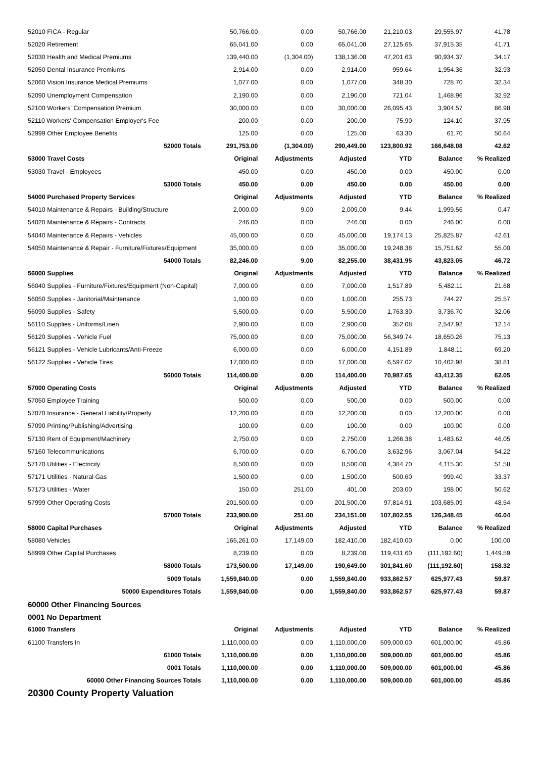| 52010 FICA - Regular | 50,766.00 | 0.00 | 50,766.00 | 21,210.03 | 29,555.97 | 41.78 |
| 52020 Retirement | 65,041.00 | 0.00 | 65,041.00 | 27,125.65 | 37,915.35 | 41.71 |
| 52030 Health and Medical Premiums | 139,440.00 | (1,304.00) | 138,136.00 | 47,201.63 | 90,934.37 | 34.17 |
| 52050 Dental Insurance Premiums | 2,914.00 | 0.00 | 2,914.00 | 959.64 | 1,954.36 | 32.93 |
| 52060 Vision Insurance Medical Premiums | 1,077.00 | 0.00 | 1,077.00 | 348.30 | 728.70 | 32.34 |
| 52090 Unemployment Compensation | 2,190.00 | 0.00 | 2,190.00 | 721.04 | 1,468.96 | 32.92 |
| 52100 Workers' Compensation Premium | 30,000.00 | 0.00 | 30,000.00 | 26,095.43 | 3,904.57 | 86.98 |
| 52110 Workers' Compensation Employer's Fee | 200.00 | 0.00 | 200.00 | 75.90 | 124.10 | 37.95 |
| 52999 Other Employee Benefits | 125.00 | 0.00 | 125.00 | 63.30 | 61.70 | 50.64 |
| 52000 Totals | 291,753.00 | (1,304.00) | 290,449.00 | 123,800.92 | 166,648.08 | 42.62 |
| 53000 Travel Costs | Original | Adjustments | Adjusted | YTD | Balance | % Realized |
| 53030 Travel - Employees | 450.00 | 0.00 | 450.00 | 0.00 | 450.00 | 0.00 |
| 53000 Totals | 450.00 | 0.00 | 450.00 | 0.00 | 450.00 | 0.00 |
| 54000 Purchased Property Services | Original | Adjustments | Adjusted | YTD | Balance | % Realized |
| 54010 Maintenance & Repairs - Building/Structure | 2,000.00 | 9.00 | 2,009.00 | 9.44 | 1,999.56 | 0.47 |
| 54020 Maintenance & Repairs - Contracts | 246.00 | 0.00 | 246.00 | 0.00 | 246.00 | 0.00 |
| 54040 Maintenance & Repairs - Vehicles | 45,000.00 | 0.00 | 45,000.00 | 19,174.13 | 25,825.87 | 42.61 |
| 54050 Maintenance & Repair - Furniture/Fixtures/Equipment | 35,000.00 | 0.00 | 35,000.00 | 19,248.38 | 15,751.62 | 55.00 |
| 54000 Totals | 82,246.00 | 9.00 | 82,255.00 | 38,431.95 | 43,823.05 | 46.72 |
| 56000 Supplies | Original | Adjustments | Adjusted | YTD | Balance | % Realized |
| 56040 Supplies - Furniture/Fixtures/Equipment (Non-Capital) | 7,000.00 | 0.00 | 7,000.00 | 1,517.89 | 5,482.11 | 21.68 |
| 56050 Supplies - Janitorial/Maintenance | 1,000.00 | 0.00 | 1,000.00 | 255.73 | 744.27 | 25.57 |
| 56090 Supplies - Safety | 5,500.00 | 0.00 | 5,500.00 | 1,763.30 | 3,736.70 | 32.06 |
| 56110 Supplies - Uniforms/Linen | 2,900.00 | 0.00 | 2,900.00 | 352.08 | 2,547.92 | 12.14 |
| 56120 Supplies - Vehicle Fuel | 75,000.00 | 0.00 | 75,000.00 | 56,349.74 | 18,650.26 | 75.13 |
| 56121 Supplies - Vehicle Lubricants/Anti-Freeze | 6,000.00 | 0.00 | 6,000.00 | 4,151.89 | 1,848.11 | 69.20 |
| 56122 Supplies - Vehicle Tires | 17,000.00 | 0.00 | 17,000.00 | 6,597.02 | 10,402.98 | 38.81 |
| 56000 Totals | 114,400.00 | 0.00 | 114,400.00 | 70,987.65 | 43,412.35 | 62.05 |
| 57000 Operating Costs | Original | Adjustments | Adjusted | YTD | Balance | % Realized |
| 57050 Employee Training | 500.00 | 0.00 | 500.00 | 0.00 | 500.00 | 0.00 |
| 57070 Insurance - General Liability/Property | 12,200.00 | 0.00 | 12,200.00 | 0.00 | 12,200.00 | 0.00 |
| 57090 Printing/Publishing/Advertising | 100.00 | 0.00 | 100.00 | 0.00 | 100.00 | 0.00 |
| 57130 Rent of Equipment/Machinery | 2,750.00 | 0.00 | 2,750.00 | 1,266.38 | 1,483.62 | 46.05 |
| 57160 Telecommunications | 6,700.00 | 0.00 | 6,700.00 | 3,632.96 | 3,067.04 | 54.22 |
| 57170 Utilities - Electricity | 8,500.00 | 0.00 | 8,500.00 | 4,384.70 | 4,115.30 | 51.58 |
| 57171 Utilities - Natural Gas | 1,500.00 | 0.00 | 1,500.00 | 500.60 | 999.40 | 33.37 |
| 57173 Utilities - Water | 150.00 | 251.00 | 401.00 | 203.00 | 198.00 | 50.62 |
| 57999 Other Operating Costs | 201,500.00 | 0.00 | 201,500.00 | 97,814.91 | 103,685.09 | 48.54 |
| 57000 Totals | 233,900.00 | 251.00 | 234,151.00 | 107,802.55 | 126,348.45 | 46.04 |
| 58000 Capital Purchases | Original | Adjustments | Adjusted | YTD | Balance | % Realized |
| 58080 Vehicles | 165,261.00 | 17,149.00 | 182,410.00 | 182,410.00 | 0.00 | 100.00 |
| 58999 Other Capital Purchases | 8,239.00 | 0.00 | 8,239.00 | 119,431.60 | (111,192.60) | 1,449.59 |
| 58000 Totals | 173,500.00 | 17,149.00 | 190,649.00 | 301,841.60 | (111,192.60) | 158.32 |
| 5009 Totals | 1,559,840.00 | 0.00 | 1,559,840.00 | 933,862.57 | 625,977.43 | 59.87 |
| 50000 Expenditures Totals | 1,559,840.00 | 0.00 | 1,559,840.00 | 933,862.57 | 625,977.43 | 59.87 |
| 60000 Other Financing Sources | | | | | | |
| 0001 No Department | | | | | | |
| 61000 Transfers | Original | Adjustments | Adjusted | YTD | Balance | % Realized |
| 61100 Transfers In | 1,110,000.00 | 0.00 | 1,110,000.00 | 509,000.00 | 601,000.00 | 45.86 |
| 61000 Totals | 1,110,000.00 | 0.00 | 1,110,000.00 | 509,000.00 | 601,000.00 | 45.86 |
| 0001 Totals | 1,110,000.00 | 0.00 | 1,110,000.00 | 509,000.00 | 601,000.00 | 45.86 |
| 60000 Other Financing Sources Totals | 1,110,000.00 | 0.00 | 1,110,000.00 | 509,000.00 | 601,000.00 | 45.86 |
| 20300 County Property Valuation | | | | | | |